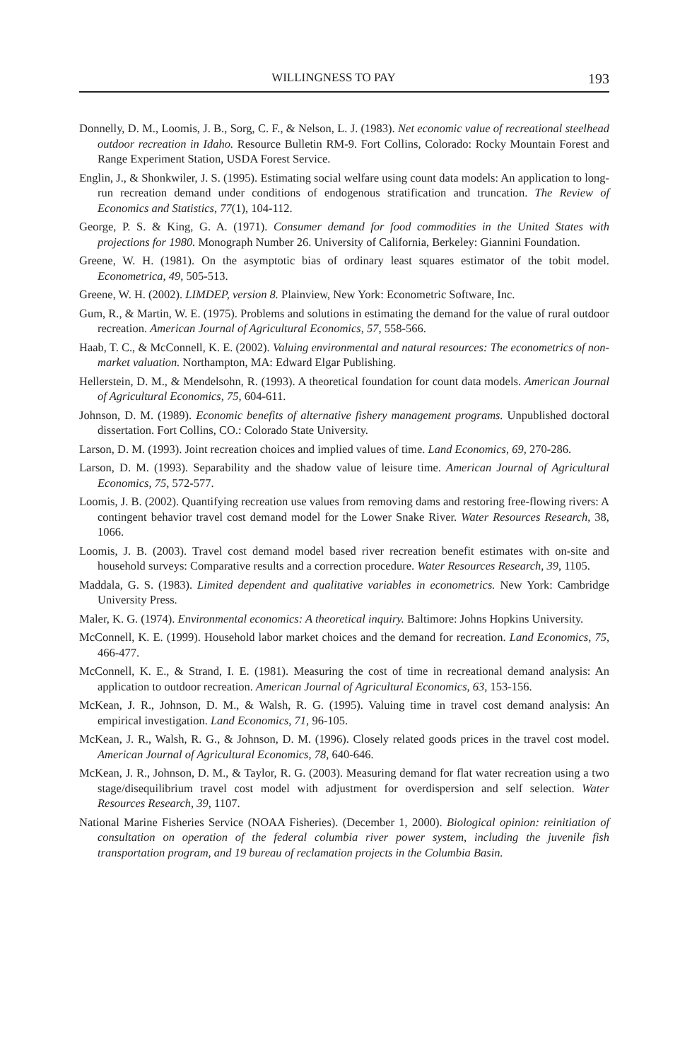WILLINGNESS TO PAY 193
Donnelly, D. M., Loomis, J. B., Sorg, C. F., & Nelson, L. J. (1983). Net economic value of recreational steelhead outdoor recreation in Idaho. Resource Bulletin RM-9. Fort Collins, Colorado: Rocky Mountain Forest and Range Experiment Station, USDA Forest Service.
Englin, J., & Shonkwiler, J. S. (1995). Estimating social welfare using count data models: An application to long-run recreation demand under conditions of endogenous stratification and truncation. The Review of Economics and Statistics, 77(1), 104-112.
George, P. S. & King, G. A. (1971). Consumer demand for food commodities in the United States with projections for 1980. Monograph Number 26. University of California, Berkeley: Giannini Foundation.
Greene, W. H. (1981). On the asymptotic bias of ordinary least squares estimator of the tobit model. Econometrica, 49, 505-513.
Greene, W. H. (2002). LIMDEP, version 8. Plainview, New York: Econometric Software, Inc.
Gum, R., & Martin, W. E. (1975). Problems and solutions in estimating the demand for the value of rural outdoor recreation. American Journal of Agricultural Economics, 57, 558-566.
Haab, T. C., & McConnell, K. E. (2002). Valuing environmental and natural resources: The econometrics of non-market valuation. Northampton, MA: Edward Elgar Publishing.
Hellerstein, D. M., & Mendelsohn, R. (1993). A theoretical foundation for count data models. American Journal of Agricultural Economics, 75, 604-611.
Johnson, D. M. (1989). Economic benefits of alternative fishery management programs. Unpublished doctoral dissertation. Fort Collins, CO.: Colorado State University.
Larson, D. M. (1993). Joint recreation choices and implied values of time. Land Economics, 69, 270-286.
Larson, D. M. (1993). Separability and the shadow value of leisure time. American Journal of Agricultural Economics, 75, 572-577.
Loomis, J. B. (2002). Quantifying recreation use values from removing dams and restoring free-flowing rivers: A contingent behavior travel cost demand model for the Lower Snake River. Water Resources Research, 38, 1066.
Loomis, J. B. (2003). Travel cost demand model based river recreation benefit estimates with on-site and household surveys: Comparative results and a correction procedure. Water Resources Research, 39, 1105.
Maddala, G. S. (1983). Limited dependent and qualitative variables in econometrics. New York: Cambridge University Press.
Maler, K. G. (1974). Environmental economics: A theoretical inquiry. Baltimore: Johns Hopkins University.
McConnell, K. E. (1999). Household labor market choices and the demand for recreation. Land Economics, 75, 466-477.
McConnell, K. E., & Strand, I. E. (1981). Measuring the cost of time in recreational demand analysis: An application to outdoor recreation. American Journal of Agricultural Economics, 63, 153-156.
McKean, J. R., Johnson, D. M., & Walsh, R. G. (1995). Valuing time in travel cost demand analysis: An empirical investigation. Land Economics, 71, 96-105.
McKean, J. R., Walsh, R. G., & Johnson, D. M. (1996). Closely related goods prices in the travel cost model. American Journal of Agricultural Economics, 78, 640-646.
McKean, J. R., Johnson, D. M., & Taylor, R. G. (2003). Measuring demand for flat water recreation using a two stage/disequilibrium travel cost model with adjustment for overdispersion and self selection. Water Resources Research, 39, 1107.
National Marine Fisheries Service (NOAA Fisheries). (December 1, 2000). Biological opinion: reinitiation of consultation on operation of the federal columbia river power system, including the juvenile fish transportation program, and 19 bureau of reclamation projects in the Columbia Basin.